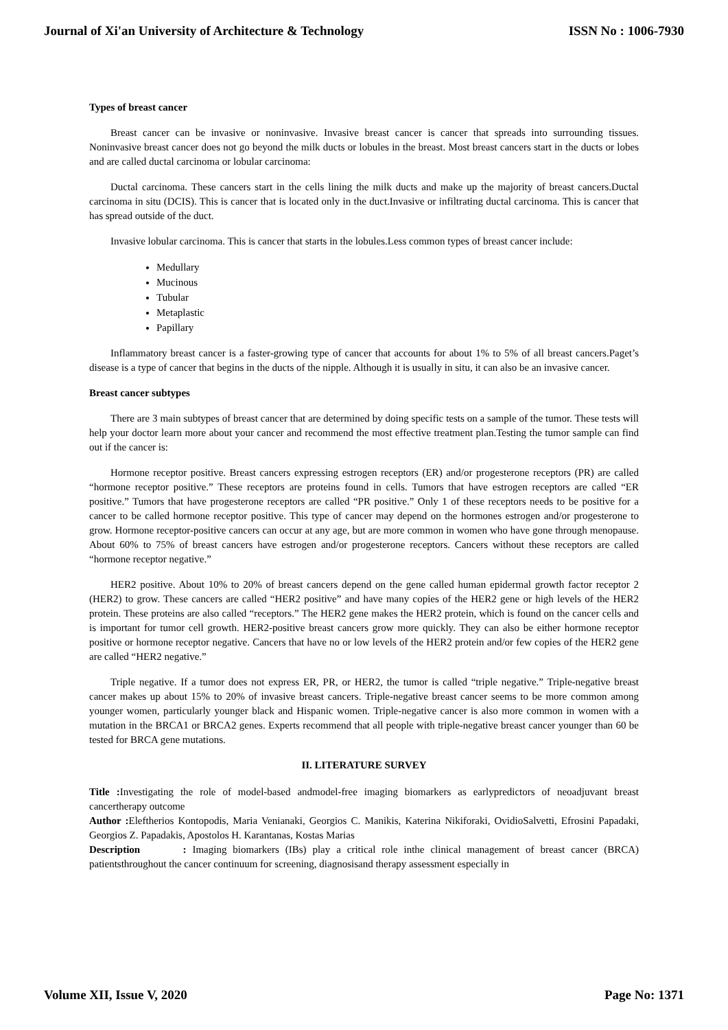Journal of Xi'an University of Architecture & Technology ISSN No : 1006-7930
Types of breast cancer
Breast cancer can be invasive or noninvasive. Invasive breast cancer is cancer that spreads into surrounding tissues. Noninvasive breast cancer does not go beyond the milk ducts or lobules in the breast. Most breast cancers start in the ducts or lobes and are called ductal carcinoma or lobular carcinoma:
Ductal carcinoma. These cancers start in the cells lining the milk ducts and make up the majority of breast cancers.Ductal carcinoma in situ (DCIS). This is cancer that is located only in the duct.Invasive or infiltrating ductal carcinoma. This is cancer that has spread outside of the duct.
Invasive lobular carcinoma. This is cancer that starts in the lobules.Less common types of breast cancer include:
Medullary
Mucinous
Tubular
Metaplastic
Papillary
Inflammatory breast cancer is a faster-growing type of cancer that accounts for about 1% to 5% of all breast cancers.Paget’s disease is a type of cancer that begins in the ducts of the nipple. Although it is usually in situ, it can also be an invasive cancer.
Breast cancer subtypes
There are 3 main subtypes of breast cancer that are determined by doing specific tests on a sample of the tumor. These tests will help your doctor learn more about your cancer and recommend the most effective treatment plan.Testing the tumor sample can find out if the cancer is:
Hormone receptor positive. Breast cancers expressing estrogen receptors (ER) and/or progesterone receptors (PR) are called “hormone receptor positive.” These receptors are proteins found in cells. Tumors that have estrogen receptors are called “ER positive.” Tumors that have progesterone receptors are called “PR positive.” Only 1 of these receptors needs to be positive for a cancer to be called hormone receptor positive. This type of cancer may depend on the hormones estrogen and/or progesterone to grow. Hormone receptor-positive cancers can occur at any age, but are more common in women who have gone through menopause. About 60% to 75% of breast cancers have estrogen and/or progesterone receptors. Cancers without these receptors are called “hormone receptor negative.”
HER2 positive. About 10% to 20% of breast cancers depend on the gene called human epidermal growth factor receptor 2 (HER2) to grow. These cancers are called “HER2 positive” and have many copies of the HER2 gene or high levels of the HER2 protein. These proteins are also called “receptors.” The HER2 gene makes the HER2 protein, which is found on the cancer cells and is important for tumor cell growth. HER2-positive breast cancers grow more quickly. They can also be either hormone receptor positive or hormone receptor negative. Cancers that have no or low levels of the HER2 protein and/or few copies of the HER2 gene are called “HER2 negative.”
Triple negative. If a tumor does not express ER, PR, or HER2, the tumor is called “triple negative.” Triple-negative breast cancer makes up about 15% to 20% of invasive breast cancers. Triple-negative breast cancer seems to be more common among younger women, particularly younger black and Hispanic women. Triple-negative cancer is also more common in women with a mutation in the BRCA1 or BRCA2 genes. Experts recommend that all people with triple-negative breast cancer younger than 60 be tested for BRCA gene mutations.
II. LITERATURE SURVEY
Title : Investigating the role of model-based andmodel-free imaging biomarkers as earlypredictors of neoadjuvant breast cancertherapy outcome
Author : Eleftherios Kontopodis, Maria Venianaki, Georgios C. Manikis, Katerina Nikiforaki, OvidioSalvetti, Efrosini Papadaki, Georgios Z. Papadakis, Apostolos H. Karantanas, Kostas Marias
Description : Imaging biomarkers (IBs) play a critical role inthe clinical management of breast cancer (BRCA) patientsthroughout the cancer continuum for screening, diagnosisand therapy assessment especially in
Volume XII, Issue V, 2020 Page No: 1371